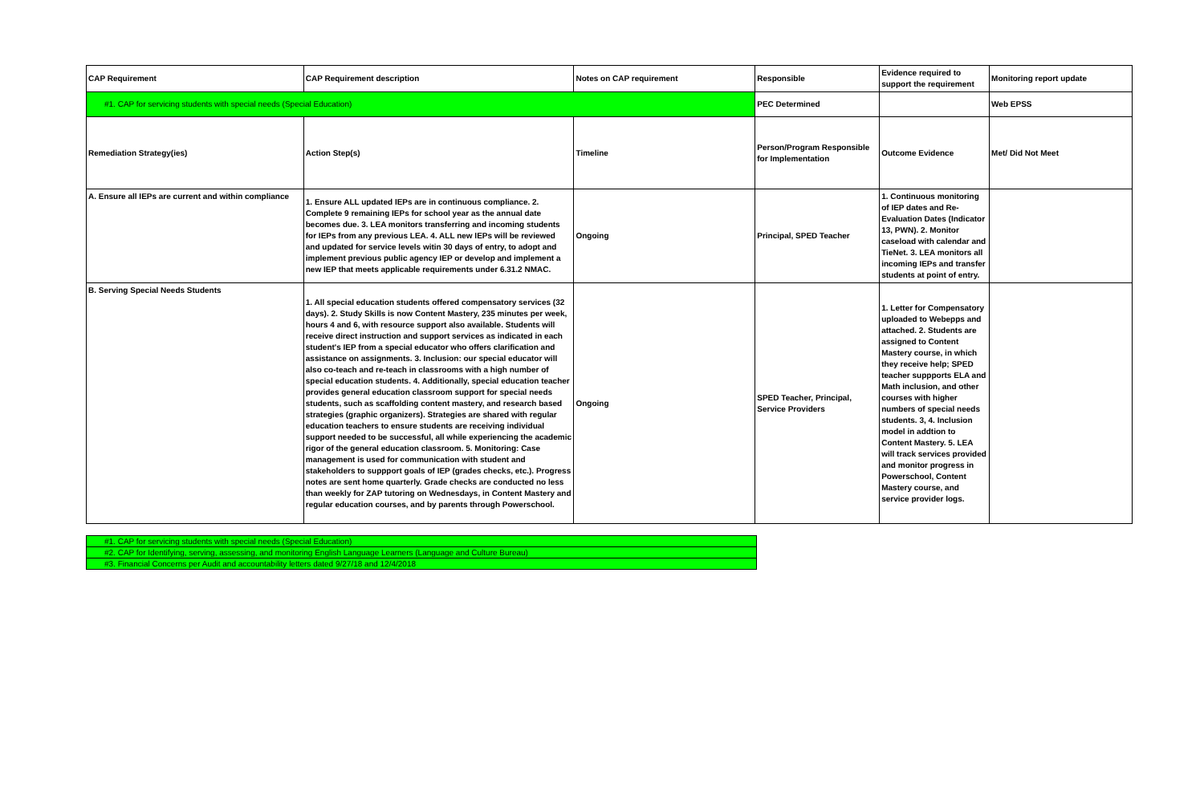| CAP Requirement | CAP Requirement description | Notes on CAP requirement | Responsible | Evidence required to support the requirement | Monitoring report update |
| #1. CAP for servicing students with special needs (Special Education) | | | PEC Determined | | Web EPSS |
| Remediation Strategy(ies) | Action Step(s) | Timeline | Person/Program Responsible for Implementation | Outcome Evidence | Met/ Did Not Meet |
| A. Ensure all IEPs are current and within compliance | 1. Ensure ALL updated IEPs are in continuous compliance. 2. Complete 9 remaining IEPs for school year as the annual date becomes due. 3. LEA monitors transferring and incoming students for IEPs from any previous LEA. 4. ALL new IEPs will be reviewed and updated for service levels witin 30 days of entry, to adopt and implement previous public agency IEP or develop and implement a new IEP that meets applicable requirements under 6.31.2 NMAC. | Ongoing | Principal, SPED Teacher | 1. Continuous monitoring of IEP dates and Re-Evaluation Dates (Indicator 13, PWN). 2. Monitor caseload with calendar and TieNet. 3. LEA monitors all incoming IEPs and transfer students at point of entry. | |
| B. Serving Special Needs Students | 1. All special education students offered compensatory services (32 days). 2. Study Skills is now Content Mastery, 235 minutes per week, hours 4 and 6, with resource support also available. Students will receive direct instruction and support services as indicated in each student's IEP from a special educator who offers clarification and assistance on assignments. 3. Inclusion: our special educator will also co-teach and re-teach in classrooms with a high number of special education students. 4. Additionally, special education teacher provides general education classroom support for special needs students, such as scaffolding content mastery, and research based strategies (graphic organizers). Strategies are shared with regular education teachers to ensure students are receiving individual support needed to be successful, all while experiencing the academic rigor of the general education classroom. 5. Monitoring: Case management is used for communication with student and stakeholders to suppport goals of IEP (grades checks, etc.). Progress notes are sent home quarterly. Grade checks are conducted no less than weekly for ZAP tutoring on Wednesdays, in Content Mastery and regular education courses, and by parents through Powerschool. | Ongoing | SPED Teacher, Principal, Service Providers | 1. Letter for Compensatory uploaded to Webepps and attached. 2. Students are assigned to Content Mastery course, in which they receive help; SPED teacher suppports ELA and Math inclusion, and other courses with higher numbers of special needs students. 3, 4. Inclusion model in addtion to Content Mastery. 5. LEA will track services provided and monitor progress in Powerschool, Content Mastery course, and service provider logs. | |
| #1. CAP for servicing students with special needs (Special Education) |
| #2. CAP for Identifying, serving, assessing, and monitoring English Language Learners (Language and Culture Bureau) |
| #3. Financial Concerns per Audit and accountability letters dated 9/27/18 and 12/4/2018 |